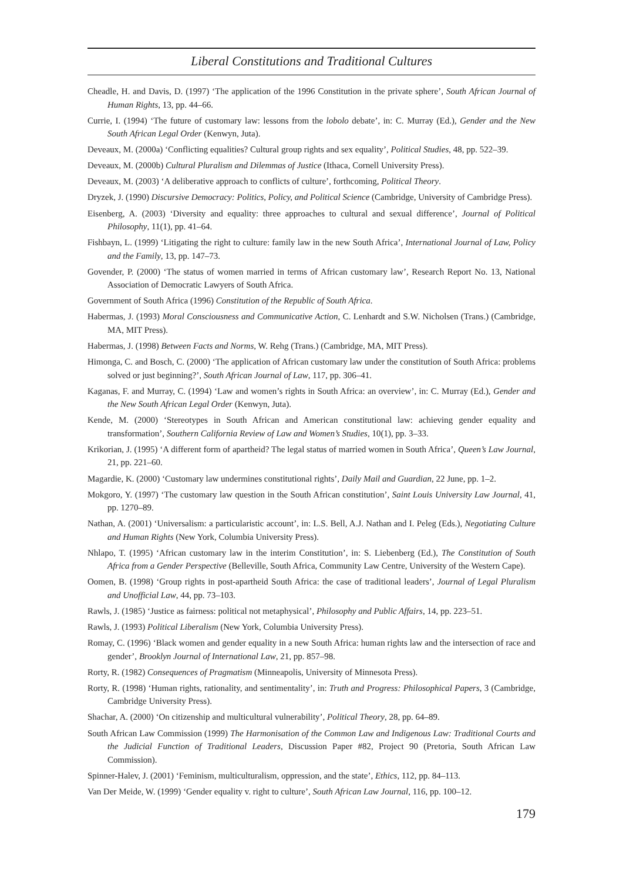Liberal Constitutions and Traditional Cultures
Cheadle, H. and Davis, D. (1997) ‘The application of the 1996 Constitution in the private sphere’, South African Journal of Human Rights, 13, pp. 44–66.
Currie, I. (1994) ‘The future of customary law: lessons from the lobolo debate’, in: C. Murray (Ed.), Gender and the New South African Legal Order (Kenwyn, Juta).
Deveaux, M. (2000a) ‘Conflicting equalities? Cultural group rights and sex equality’, Political Studies, 48, pp. 522–39.
Deveaux, M. (2000b) Cultural Pluralism and Dilemmas of Justice (Ithaca, Cornell University Press).
Deveaux, M. (2003) ‘A deliberative approach to conflicts of culture’, forthcoming, Political Theory.
Dryzek, J. (1990) Discursive Democracy: Politics, Policy, and Political Science (Cambridge, University of Cambridge Press).
Eisenberg, A. (2003) ‘Diversity and equality: three approaches to cultural and sexual difference’, Journal of Political Philosophy, 11(1), pp. 41–64.
Fishbayn, L. (1999) ‘Litigating the right to culture: family law in the new South Africa’, International Journal of Law, Policy and the Family, 13, pp. 147–73.
Govender, P. (2000) ‘The status of women married in terms of African customary law’, Research Report No. 13, National Association of Democratic Lawyers of South Africa.
Government of South Africa (1996) Constitution of the Republic of South Africa.
Habermas, J. (1993) Moral Consciousness and Communicative Action, C. Lenhardt and S.W. Nicholsen (Trans.) (Cambridge, MA, MIT Press).
Habermas, J. (1998) Between Facts and Norms, W. Rehg (Trans.) (Cambridge, MA, MIT Press).
Himonga, C. and Bosch, C. (2000) ‘The application of African customary law under the constitution of South Africa: problems solved or just beginning?’, South African Journal of Law, 117, pp. 306–41.
Kaganas, F. and Murray, C. (1994) ‘Law and women’s rights in South Africa: an overview’, in: C. Murray (Ed.), Gender and the New South African Legal Order (Kenwyn, Juta).
Kende, M. (2000) ‘Stereotypes in South African and American constitutional law: achieving gender equality and transformation’, Southern California Review of Law and Women’s Studies, 10(1), pp. 3–33.
Krikorian, J. (1995) ‘A different form of apartheid? The legal status of married women in South Africa’, Queen’s Law Journal, 21, pp. 221–60.
Magardie, K. (2000) ‘Customary law undermines constitutional rights’, Daily Mail and Guardian, 22 June, pp. 1–2.
Mokgoro, Y. (1997) ‘The customary law question in the South African constitution’, Saint Louis University Law Journal, 41, pp. 1270–89.
Nathan, A. (2001) ‘Universalism: a particularistic account’, in: L.S. Bell, A.J. Nathan and I. Peleg (Eds.), Negotiating Culture and Human Rights (New York, Columbia University Press).
Nhlapo, T. (1995) ‘African customary law in the interim Constitution’, in: S. Liebenberg (Ed.), The Constitution of South Africa from a Gender Perspective (Belleville, South Africa, Community Law Centre, University of the Western Cape).
Oomen, B. (1998) ‘Group rights in post-apartheid South Africa: the case of traditional leaders’, Journal of Legal Pluralism and Unofficial Law, 44, pp. 73–103.
Rawls, J. (1985) ‘Justice as fairness: political not metaphysical’, Philosophy and Public Affairs, 14, pp. 223–51.
Rawls, J. (1993) Political Liberalism (New York, Columbia University Press).
Romay, C. (1996) ‘Black women and gender equality in a new South Africa: human rights law and the intersection of race and gender’, Brooklyn Journal of International Law, 21, pp. 857–98.
Rorty, R. (1982) Consequences of Pragmatism (Minneapolis, University of Minnesota Press).
Rorty, R. (1998) ‘Human rights, rationality, and sentimentality’, in: Truth and Progress: Philosophical Papers, 3 (Cambridge, Cambridge University Press).
Shachar, A. (2000) ‘On citizenship and multicultural vulnerability’, Political Theory, 28, pp. 64–89.
South African Law Commission (1999) The Harmonisation of the Common Law and Indigenous Law: Traditional Courts and the Judicial Function of Traditional Leaders, Discussion Paper #82, Project 90 (Pretoria, South African Law Commission).
Spinner-Halev, J. (2001) ‘Feminism, multiculturalism, oppression, and the state’, Ethics, 112, pp. 84–113.
Van Der Meide, W. (1999) ‘Gender equality v. right to culture’, South African Law Journal, 116, pp. 100–12.
179